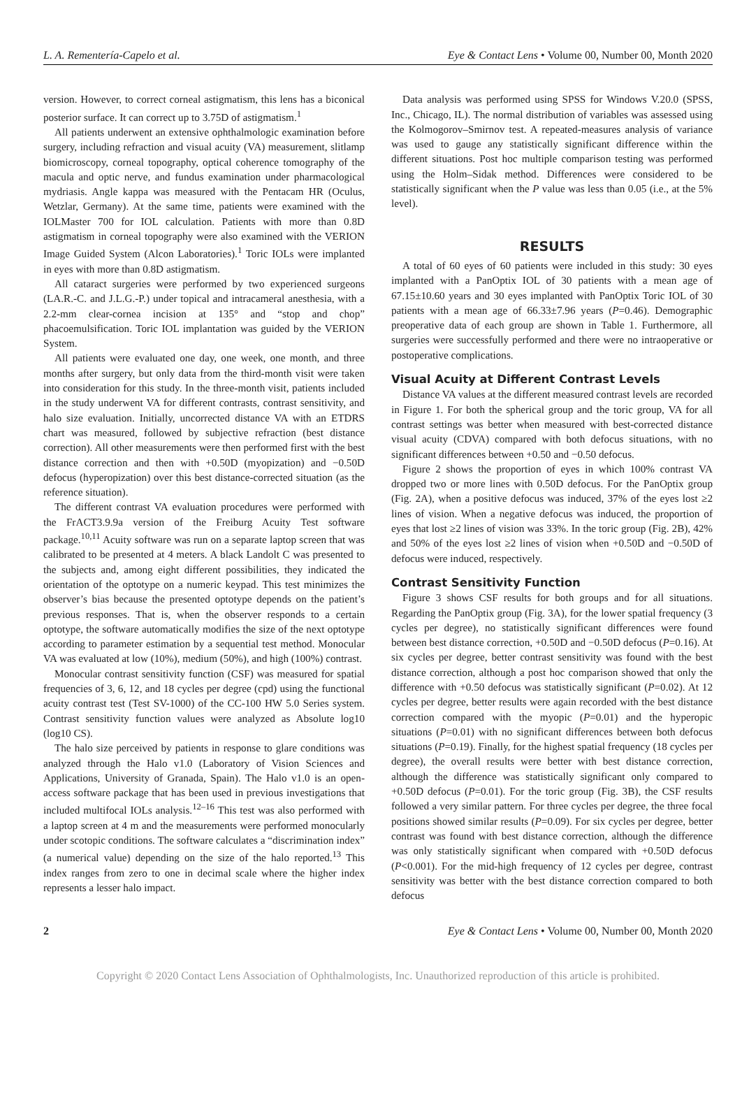L. A. Rementería-Capelo et al. Eye & Contact Lens • Volume 00, Number 00, Month 2020
version. However, to correct corneal astigmatism, this lens has a biconical posterior surface. It can correct up to 3.75D of astigmatism.<sup>1</sup>
All patients underwent an extensive ophthalmologic examination before surgery, including refraction and visual acuity (VA) measurement, slitlamp biomicroscopy, corneal topography, optical coherence tomography of the macula and optic nerve, and fundus examination under pharmacological mydriasis. Angle kappa was measured with the Pentacam HR (Oculus, Wetzlar, Germany). At the same time, patients were examined with the IOLMaster 700 for IOL calculation. Patients with more than 0.8D astigmatism in corneal topography were also examined with the VERION Image Guided System (Alcon Laboratories).<sup>1</sup> Toric IOLs were implanted in eyes with more than 0.8D astigmatism.
All cataract surgeries were performed by two experienced surgeons (LA.R.-C. and J.L.G.-P.) under topical and intracameral anesthesia, with a 2.2-mm clear-cornea incision at 135° and “stop and chop” phacoemulsification. Toric IOL implantation was guided by the VERION System.
All patients were evaluated one day, one week, one month, and three months after surgery, but only data from the third-month visit were taken into consideration for this study. In the three-month visit, patients included in the study underwent VA for different contrasts, contrast sensitivity, and halo size evaluation. Initially, uncorrected distance VA with an ETDRS chart was measured, followed by subjective refraction (best distance correction). All other measurements were then performed first with the best distance correction and then with +0.50D (myopization) and −0.50D defocus (hyperopization) over this best distance-corrected situation (as the reference situation).
The different contrast VA evaluation procedures were performed with the FrACT3.9.9a version of the Freiburg Acuity Test software package.<sup>10,11</sup> Acuity software was run on a separate laptop screen that was calibrated to be presented at 4 meters. A black Landolt C was presented to the subjects and, among eight different possibilities, they indicated the orientation of the optotype on a numeric keypad. This test minimizes the observer’s bias because the presented optotype depends on the patient’s previous responses. That is, when the observer responds to a certain optotype, the software automatically modifies the size of the next optotype according to parameter estimation by a sequential test method. Monocular VA was evaluated at low (10%), medium (50%), and high (100%) contrast.
Monocular contrast sensitivity function (CSF) was measured for spatial frequencies of 3, 6, 12, and 18 cycles per degree (cpd) using the functional acuity contrast test (Test SV-1000) of the CC-100 HW 5.0 Series system. Contrast sensitivity function values were analyzed as Absolute log10 (log10 CS).
The halo size perceived by patients in response to glare conditions was analyzed through the Halo v1.0 (Laboratory of Vision Sciences and Applications, University of Granada, Spain). The Halo v1.0 is an open-access software package that has been used in previous investigations that included multifocal IOLs analysis.<sup>12–16</sup> This test was also performed with a laptop screen at 4 m and the measurements were performed monocularly under scotopic conditions. The software calculates a “discrimination index” (a numerical value) depending on the size of the halo reported.<sup>13</sup> This index ranges from zero to one in decimal scale where the higher index represents a lesser halo impact.
Data analysis was performed using SPSS for Windows V.20.0 (SPSS, Inc., Chicago, IL). The normal distribution of variables was assessed using the Kolmogorov–Smirnov test. A repeated-measures analysis of variance was used to gauge any statistically significant difference within the different situations. Post hoc multiple comparison testing was performed using the Holm–Sidak method. Differences were considered to be statistically significant when the P value was less than 0.05 (i.e., at the 5% level).
RESULTS
A total of 60 eyes of 60 patients were included in this study: 30 eyes implanted with a PanOptix IOL of 30 patients with a mean age of 67.15±10.60 years and 30 eyes implanted with PanOptix Toric IOL of 30 patients with a mean age of 66.33±7.96 years (P=0.46). Demographic preoperative data of each group are shown in Table 1. Furthermore, all surgeries were successfully performed and there were no intraoperative or postoperative complications.
Visual Acuity at Different Contrast Levels
Distance VA values at the different measured contrast levels are recorded in Figure 1. For both the spherical group and the toric group, VA for all contrast settings was better when measured with best-corrected distance visual acuity (CDVA) compared with both defocus situations, with no significant differences between +0.50 and −0.50 defocus.
Figure 2 shows the proportion of eyes in which 100% contrast VA dropped two or more lines with 0.50D defocus. For the PanOptix group (Fig. 2A), when a positive defocus was induced, 37% of the eyes lost ≥2 lines of vision. When a negative defocus was induced, the proportion of eyes that lost ≥2 lines of vision was 33%. In the toric group (Fig. 2B), 42% and 50% of the eyes lost ≥2 lines of vision when +0.50D and −0.50D of defocus were induced, respectively.
Contrast Sensitivity Function
Figure 3 shows CSF results for both groups and for all situations. Regarding the PanOptix group (Fig. 3A), for the lower spatial frequency (3 cycles per degree), no statistically significant differences were found between best distance correction, +0.50D and −0.50D defocus (P=0.16). At six cycles per degree, better contrast sensitivity was found with the best distance correction, although a post hoc comparison showed that only the difference with +0.50 defocus was statistically significant (P=0.02). At 12 cycles per degree, better results were again recorded with the best distance correction compared with the myopic (P=0.01) and the hyperopic situations (P=0.01) with no significant differences between both defocus situations (P=0.19). Finally, for the highest spatial frequency (18 cycles per degree), the overall results were better with best distance correction, although the difference was statistically significant only compared to +0.50D defocus (P=0.01). For the toric group (Fig. 3B), the CSF results followed a very similar pattern. For three cycles per degree, the three focal positions showed similar results (P=0.09). For six cycles per degree, better contrast was found with best distance correction, although the difference was only statistically significant when compared with +0.50D defocus (P<0.001). For the mid-high frequency of 12 cycles per degree, contrast sensitivity was better with the best distance correction compared to both defocus
2 Eye & Contact Lens • Volume 00, Number 00, Month 2020
Copyright © 2020 Contact Lens Association of Ophthalmologists, Inc. Unauthorized reproduction of this article is prohibited.